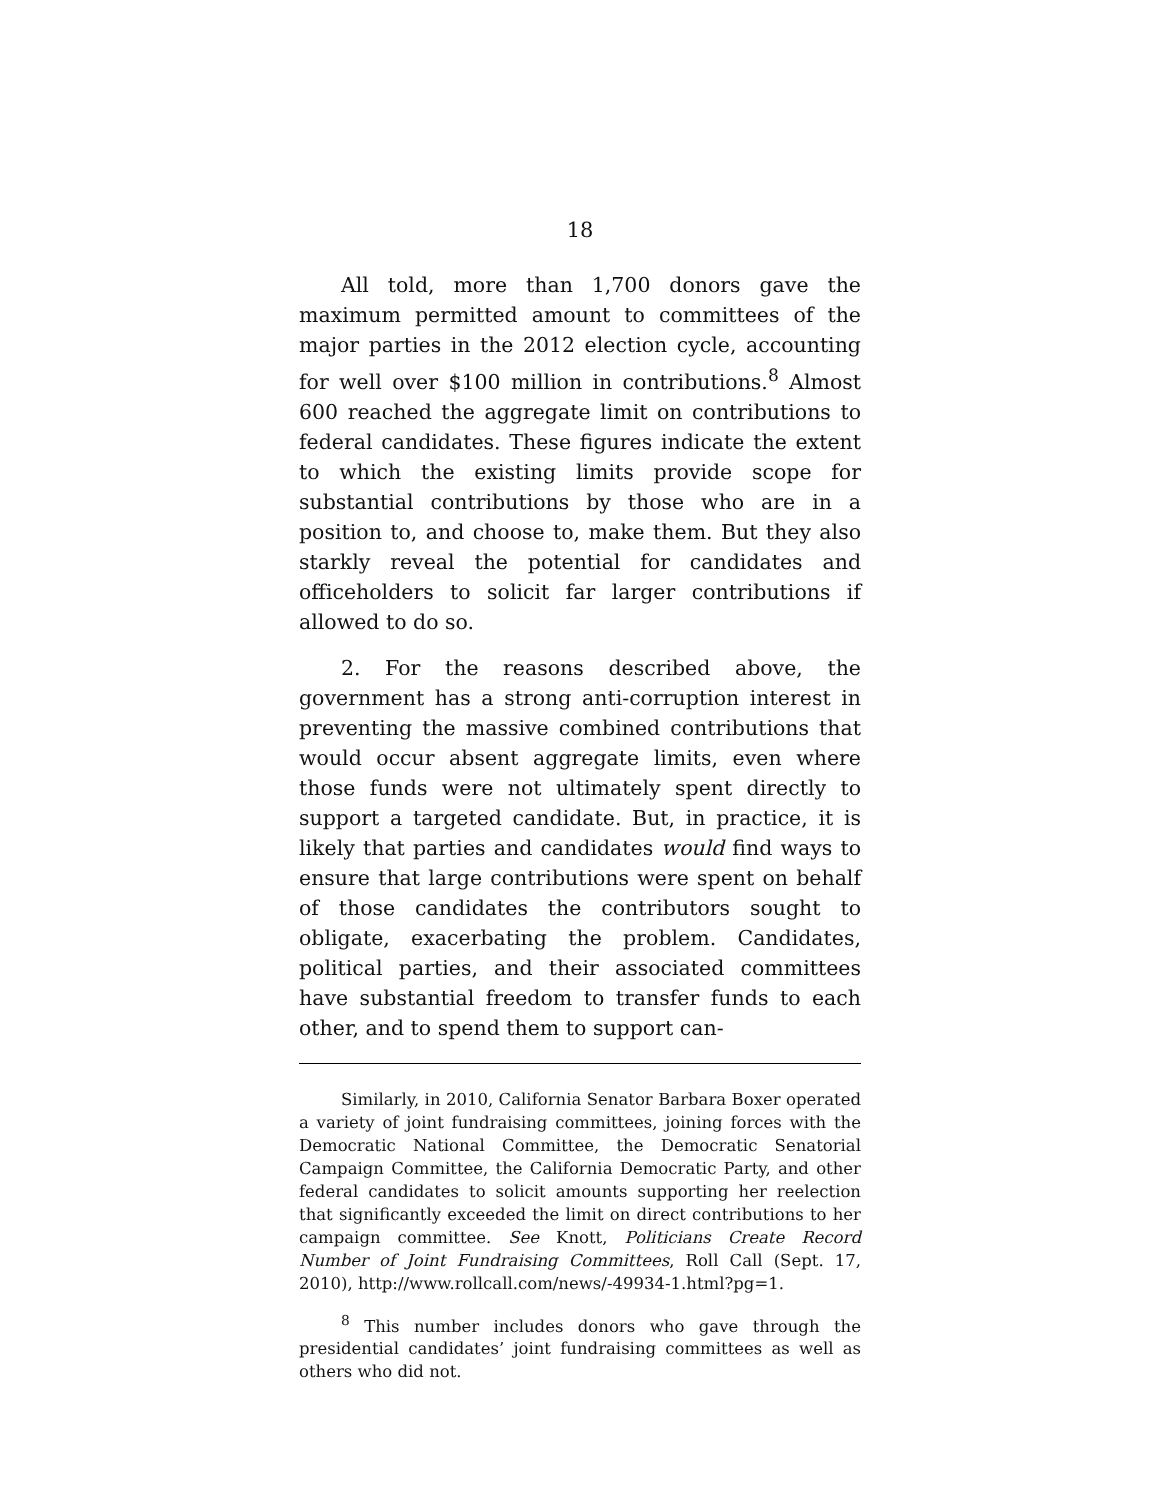18
All told, more than 1,700 donors gave the maximum permitted amount to committees of the major parties in the 2012 election cycle, accounting for well over $100 million in contributions.<sup>8</sup> Almost 600 reached the aggregate limit on contributions to federal candidates. These figures indicate the extent to which the existing limits provide scope for substantial contributions by those who are in a position to, and choose to, make them. But they also starkly reveal the potential for candidates and officeholders to solicit far larger contributions if allowed to do so.
2. For the reasons described above, the government has a strong anti-corruption interest in preventing the massive combined contributions that would occur absent aggregate limits, even where those funds were not ultimately spent directly to support a targeted candidate. But, in practice, it is likely that parties and candidates would find ways to ensure that large contributions were spent on behalf of those candidates the contributors sought to obligate, exacerbating the problem. Candidates, political parties, and their associated committees have substantial freedom to transfer funds to each other, and to spend them to support can-
Similarly, in 2010, California Senator Barbara Boxer operated a variety of joint fundraising committees, joining forces with the Democratic National Committee, the Democratic Senatorial Campaign Committee, the California Democratic Party, and other federal candidates to solicit amounts supporting her reelection that significantly exceeded the limit on direct contributions to her campaign committee. See Knott, Politicians Create Record Number of Joint Fundraising Committees, Roll Call (Sept. 17, 2010), http://www.rollcall.com/news/-49934-1.html?pg=1.
<sup>8</sup> This number includes donors who gave through the presidential candidates’ joint fundraising committees as well as others who did not.